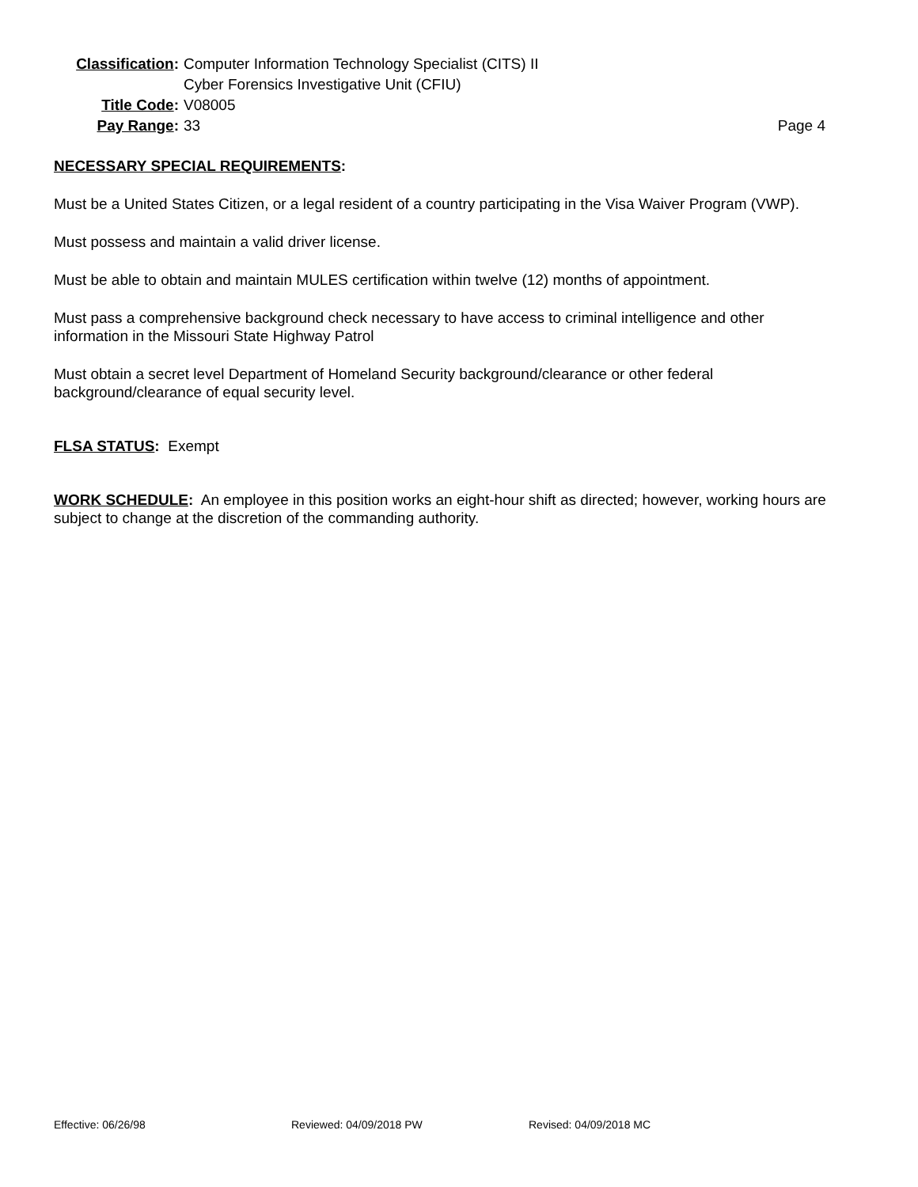Classification:
Computer Information Technology Specialist (CITS) II
Cyber Forensics Investigative Unit (CFIU)
Title Code: V08005
Pay Range: 33 Page 4
NECESSARY SPECIAL REQUIREMENTS:
Must be a United States Citizen, or a legal resident of a country participating in the Visa Waiver Program (VWP).
Must possess and maintain a valid driver license.
Must be able to obtain and maintain MULES certification within twelve (12) months of appointment.
Must pass a comprehensive background check necessary to have access to criminal intelligence and other information in the Missouri State Highway Patrol
Must obtain a secret level Department of Homeland Security background/clearance or other federal background/clearance of equal security level.
FLSA STATUS: Exempt
WORK SCHEDULE: An employee in this position works an eight-hour shift as directed; however, working hours are subject to change at the discretion of the commanding authority.
Effective: 06/26/98 Reviewed: 04/09/2018 PW Revised: 04/09/2018 MC